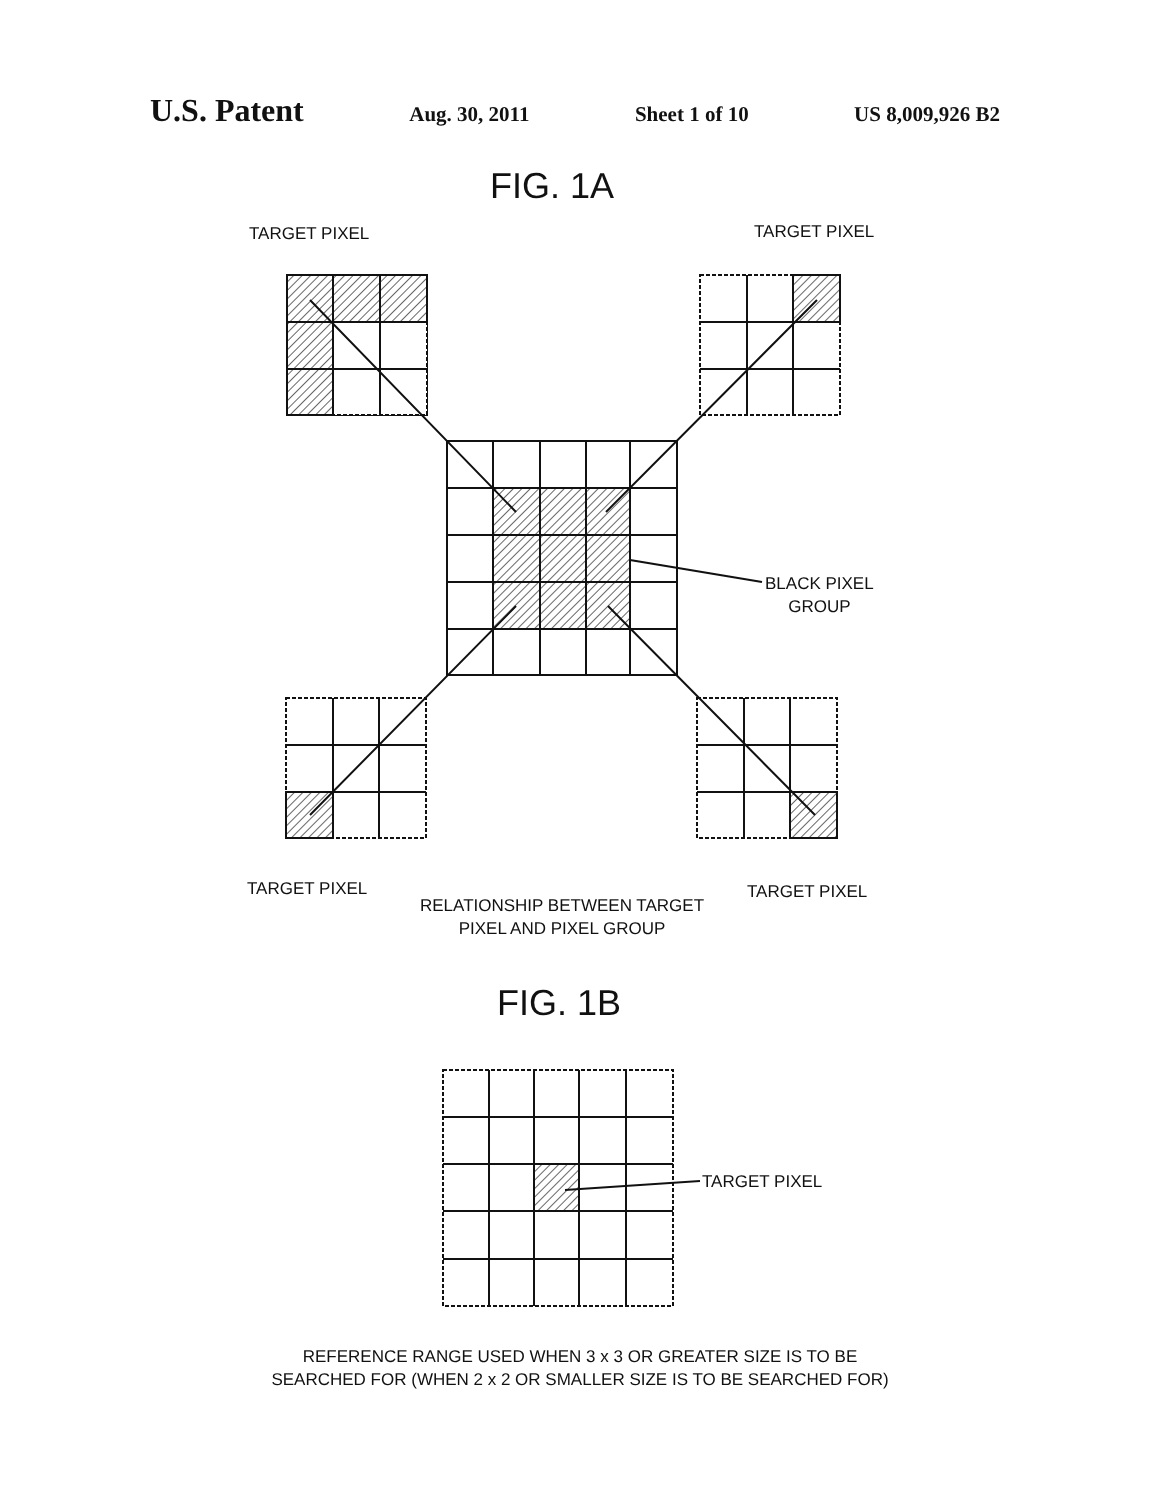U.S. Patent Aug. 30, 2011 Sheet 1 of 10 US 8,009,926 B2
FIG. 1A
TARGET PIXEL TARGET PIXEL
BLACK PIXEL
GROUP
TARGET PIXEL TARGET PIXEL
RELATIONSHIP BETWEEN TARGET
PIXEL AND PIXEL GROUP
FIG. 1B
TARGET PIXEL
REFERENCE RANGE USED WHEN 3 x 3 OR GREATER SIZE IS TO BE
SEARCHED FOR (WHEN 2 x 2 OR SMALLER SIZE IS TO BE SEARCHED FOR)